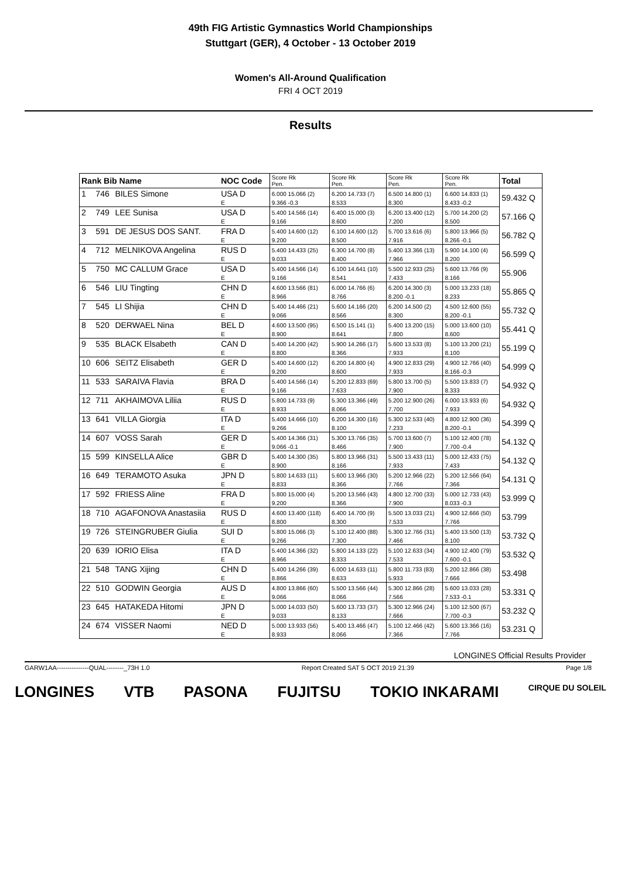49th FIG Artistic Gymnastics World Championships
Stuttgart (GER), 4 October - 13 October 2019
Women's All-Around Qualification
FRI 4 OCT 2019
Results
| Rank Bib Name | | | NOC Code | Score Rk Pen. | Score Rk Pen. | Score Rk Pen. | Score Rk Pen. | Total |
| 1 | 746 | BILES Simone | USA D | 6.000 15.066 (2) | 6.200 14.733 (7) | 6.500 14.800 (1) | 6.600 14.833 (1) | 59.432 Q |
| | | | E | 9.366 -0.3 | 8.533 | 8.300 | 8.433 -0.2 | |
| 2 | 749 | LEE Sunisa | USA D | 5.400 14.566 (14) | 6.400 15.000 (3) | 6.200 13.400 (12) | 5.700 14.200 (2) | 57.166 Q |
| | | | E | 9.166 | 8.600 | 7.200 | 8.500 | |
| 3 | 591 | DE JESUS DOS SANT. | FRA D | 5.400 14.600 (12) | 6.100 14.600 (12) | 5.700 13.616 (6) | 5.800 13.966 (5) | 56.782 Q |
| | | | E | 9.200 | 8.500 | 7.916 | 8.266 -0.1 | |
| 4 | 712 | MELNIKOVA Angelina | RUS D | 5.400 14.433 (25) | 6.300 14.700 (8) | 5.400 13.366 (13) | 5.900 14.100 (4) | 56.599 Q |
| | | | E | 9.033 | 8.400 | 7.966 | 8.200 | |
| 5 | 750 | MC CALLUM Grace | USA D | 5.400 14.566 (14) | 6.100 14.641 (10) | 5.500 12.933 (25) | 5.600 13.766 (9) | 55.906 |
| | | | E | 9.166 | 8.541 | 7.433 | 8.166 | |
| 6 | 546 | LIU Tingting | CHN D | 4.600 13.566 (81) | 6.000 14.766 (6) | 6.200 14.300 (3) | 5.000 13.233 (18) | 55.865 Q |
| | | | E | 8.966 | 8.766 | 8.200 -0.1 | 8.233 | |
| 7 | 545 | LI Shijia | CHN D | 5.400 14.466 (21) | 5.600 14.166 (20) | 6.200 14.500 (2) | 4.500 12.600 (55) | 55.732 Q |
| | | | E | 9.066 | 8.566 | 8.300 | 8.200 -0.1 | |
| 8 | 520 | DERWAEL Nina | BEL D | 4.600 13.500 (95) | 6.500 15.141 (1) | 5.400 13.200 (15) | 5.000 13.600 (10) | 55.441 Q |
| | | | E | 8.900 | 8.641 | 7.800 | 8.600 | |
| 9 | 535 | BLACK Elsabeth | CAN D | 5.400 14.200 (42) | 5.900 14.266 (17) | 5.600 13.533 (8) | 5.100 13.200 (21) | 55.199 Q |
| | | | E | 8.800 | 8.366 | 7.933 | 8.100 | |
| 10 | 606 | SEITZ Elisabeth | GER D | 5.400 14.600 (12) | 6.200 14.800 (4) | 4.900 12.833 (29) | 4.900 12.766 (40) | 54.999 Q |
| | | | E | 9.200 | 8.600 | 7.933 | 8.166 -0.3 | |
| 11 | 533 | SARAIVA Flavia | BRA D | 5.400 14.566 (14) | 5.200 12.833 (69) | 5.800 13.700 (5) | 5.500 13.833 (7) | 54.932 Q |
| | | | E | 9.166 | 7.633 | 7.900 | 8.333 | |
| 12 | 711 | AKHAIMOVA Liliia | RUS D | 5.800 14.733 (9) | 5.300 13.366 (49) | 5.200 12.900 (26) | 6.000 13.933 (6) | 54.932 Q |
| | | | E | 8.933 | 8.066 | 7.700 | 7.933 | |
| 13 | 641 | VILLA Giorgia | ITA D | 5.400 14.666 (10) | 6.200 14.300 (16) | 5.300 12.533 (40) | 4.800 12.900 (36) | 54.399 Q |
| | | | E | 9.266 | 8.100 | 7.233 | 8.200 -0.1 | |
| 14 | 607 | VOSS Sarah | GER D | 5.400 14.366 (31) | 5.300 13.766 (35) | 5.700 13.600 (7) | 5.100 12.400 (78) | 54.132 Q |
| | | | E | 9.066 -0.1 | 8.466 | 7.900 | 7.700 -0.4 | |
| 15 | 599 | KINSELLA Alice | GBR D | 5.400 14.300 (35) | 5.800 13.966 (31) | 5.500 13.433 (11) | 5.000 12.433 (75) | 54.132 Q |
| | | | E | 8.900 | 8.166 | 7.933 | 7.433 | |
| 16 | 649 | TERAMOTO Asuka | JPN D | 5.800 14.633 (11) | 5.600 13.966 (30) | 5.200 12.966 (22) | 5.200 12.566 (64) | 54.131 Q |
| | | | E | 8.833 | 8.366 | 7.766 | 7.366 | |
| 17 | 592 | FRIESS Aline | FRA D | 5.800 15.000 (4) | 5.200 13.566 (43) | 4.800 12.700 (33) | 5.000 12.733 (43) | 53.999 Q |
| | | | E | 9.200 | 8.366 | 7.900 | 8.033 -0.3 | |
| 18 | 710 | AGAFONOVA Anastasiia | RUS D | 4.600 13.400 (118) | 6.400 14.700 (9) | 5.500 13.033 (21) | 4.900 12.666 (50) | 53.799 |
| | | | E | 8.800 | 8.300 | 7.533 | 7.766 | |
| 19 | 726 | STEINGRUBER Giulia | SUI D | 5.800 15.066 (3) | 5.100 12.400 (88) | 5.300 12.766 (31) | 5.400 13.500 (13) | 53.732 Q |
| | | | E | 9.266 | 7.300 | 7.466 | 8.100 | |
| 20 | 639 | IORIO Elisa | ITA D | 5.400 14.366 (32) | 5.800 14.133 (22) | 5.100 12.633 (34) | 4.900 12.400 (79) | 53.532 Q |
| | | | E | 8.966 | 8.333 | 7.533 | 7.600 -0.1 | |
| 21 | 548 | TANG Xijing | CHN D | 5.400 14.266 (39) | 6.000 14.633 (11) | 5.800 11.733 (83) | 5.200 12.866 (38) | 53.498 |
| | | | E | 8.866 | 8.633 | 5.933 | 7.666 | |
| 22 | 510 | GODWIN Georgia | AUS D | 4.800 13.866 (60) | 5.500 13.566 (44) | 5.300 12.866 (28) | 5.600 13.033 (28) | 53.331 Q |
| | | | E | 9.066 | 8.066 | 7.566 | 7.533 -0.1 | |
| 23 | 645 | HATAKEDA Hitomi | JPN D | 5.000 14.033 (50) | 5.600 13.733 (37) | 5.300 12.966 (24) | 5.100 12.500 (67) | 53.232 Q |
| | | | E | 9.033 | 8.133 | 7.666 | 7.700 -0.3 | |
| 24 | 674 | VISSER Naomi | NED D | 5.000 13.933 (56) | 5.400 13.466 (47) | 5.100 12.466 (42) | 5.600 13.366 (16) | 53.231 Q |
| | | | E | 8.933 | 8.066 | 7.366 | 7.766 | |
LONGINES Official Results Provider
GARW1AA---------------QUAL--------_73H 1.0 Report Created SAT 5 OCT 2019 21:39 Page 1/8
LONGINES VTB PASONA FUJITSU TOKIO INKARAMI CIRQUE DU SOLEIL